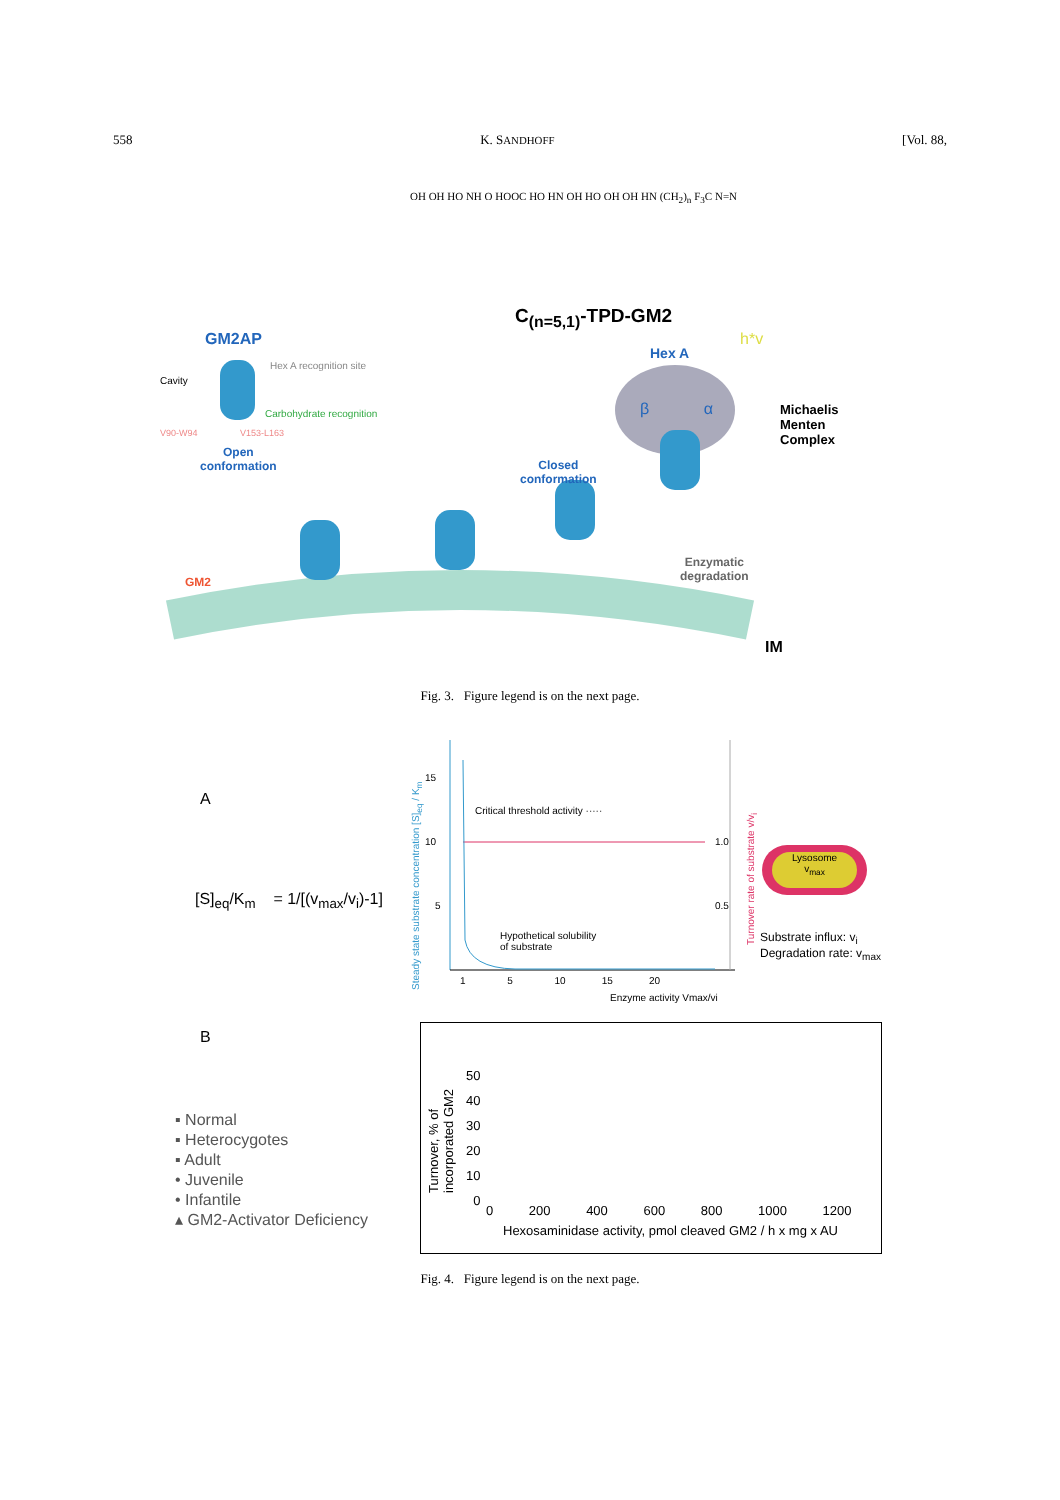558 K. SANDHOFF [Vol. 88,
OH OH HO NH O HOOC HO HN OH HO OH OH HN (CH<sub>2</sub>)<sub>n</sub> F<sub>3</sub>C N=N
C<sub>(n=5,1)</sub>-TPD-GM2
h*v
GM2AP
Cavity
Hex A recognition site
Carbohydrate recognition
V90-W94 V153-L163
Open
conformation
Closed
conformation
Hex A
β α
Michaelis
Menten
Complex
Enzymatic
degradation
GM2
IM
Fig. 3. Figure legend is on the next page.
A
[S]<sub>eq</sub>/K<sub>m</sub> = 1/[(v<sub>max</sub>/v<sub>i</sub>)-1]
Critical threshold activity ·····
Hypothetical solubility
of substrate
15
10
5
1.0
0.5
1 5 10 15 20
Enzyme activity Vmax/vi
Steady state substrate concentration [S]<sub>eq</sub> / K<sub>m</sub>
Turnover rate of substrate v/v<sub>i</sub>
Lysosome
v<sub>max</sub>
Substrate influx: v<sub>i</sub>
Degradation rate: v<sub>max</sub>
B
▪ Normal
▪ Heterocygotes
▪ Adult
• Juvenile
• Infantile
▴ GM2-Activator Deficiency
50
40
30
20
10
0
0 200 400 600 800 1000 1200
Hexosaminidase activity, pmol cleaved GM2 / h x mg x AU
Turnover, % of
incorporated GM2
Fig. 4. Figure legend is on the next page.